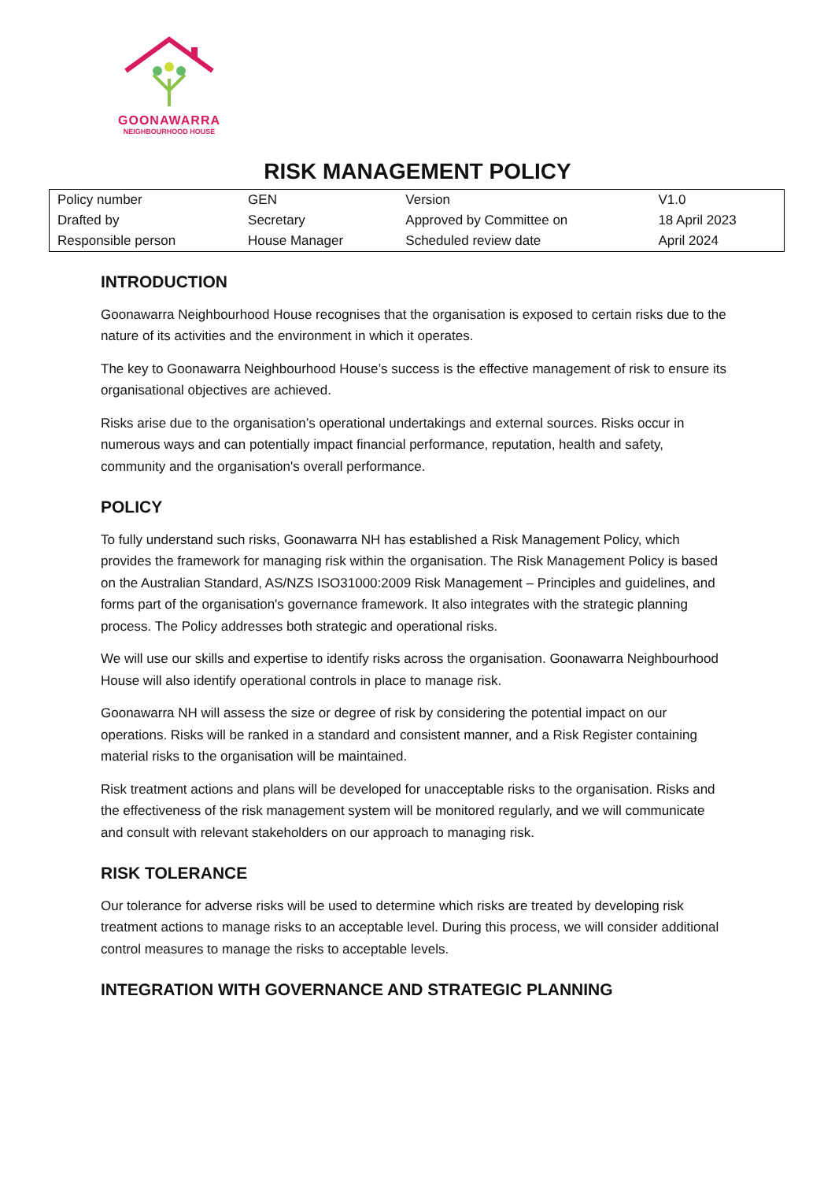GOONAWARRA
NEIGHBOURHOOD HOUSE
RISK MANAGEMENT POLICY
| Policy number | GEN | Version | V1.0 |
| Drafted by | Secretary | Approved by Committee on | 18 April 2023 |
| Responsible person | House Manager | Scheduled review date | April 2024 |
INTRODUCTION
Goonawarra Neighbourhood House recognises that the organisation is exposed to certain risks due to the nature of its activities and the environment in which it operates.
The key to Goonawarra Neighbourhood House’s success is the effective management of risk to ensure its organisational objectives are achieved.
Risks arise due to the organisation’s operational undertakings and external sources. Risks occur in numerous ways and can potentially impact financial performance, reputation, health and safety, community and the organisation's overall performance.
POLICY
To fully understand such risks, Goonawarra NH has established a Risk Management Policy, which provides the framework for managing risk within the organisation. The Risk Management Policy is based on the Australian Standard, AS/NZS ISO31000:2009 Risk Management – Principles and guidelines, and forms part of the organisation's governance framework. It also integrates with the strategic planning process. The Policy addresses both strategic and operational risks.
We will use our skills and expertise to identify risks across the organisation. Goonawarra Neighbourhood House will also identify operational controls in place to manage risk.
Goonawarra NH will assess the size or degree of risk by considering the potential impact on our operations. Risks will be ranked in a standard and consistent manner, and a Risk Register containing material risks to the organisation will be maintained.
Risk treatment actions and plans will be developed for unacceptable risks to the organisation. Risks and the effectiveness of the risk management system will be monitored regularly, and we will communicate and consult with relevant stakeholders on our approach to managing risk.
RISK TOLERANCE
Our tolerance for adverse risks will be used to determine which risks are treated by developing risk treatment actions to manage risks to an acceptable level. During this process, we will consider additional control measures to manage the risks to acceptable levels.
INTEGRATION WITH GOVERNANCE AND STRATEGIC PLANNING